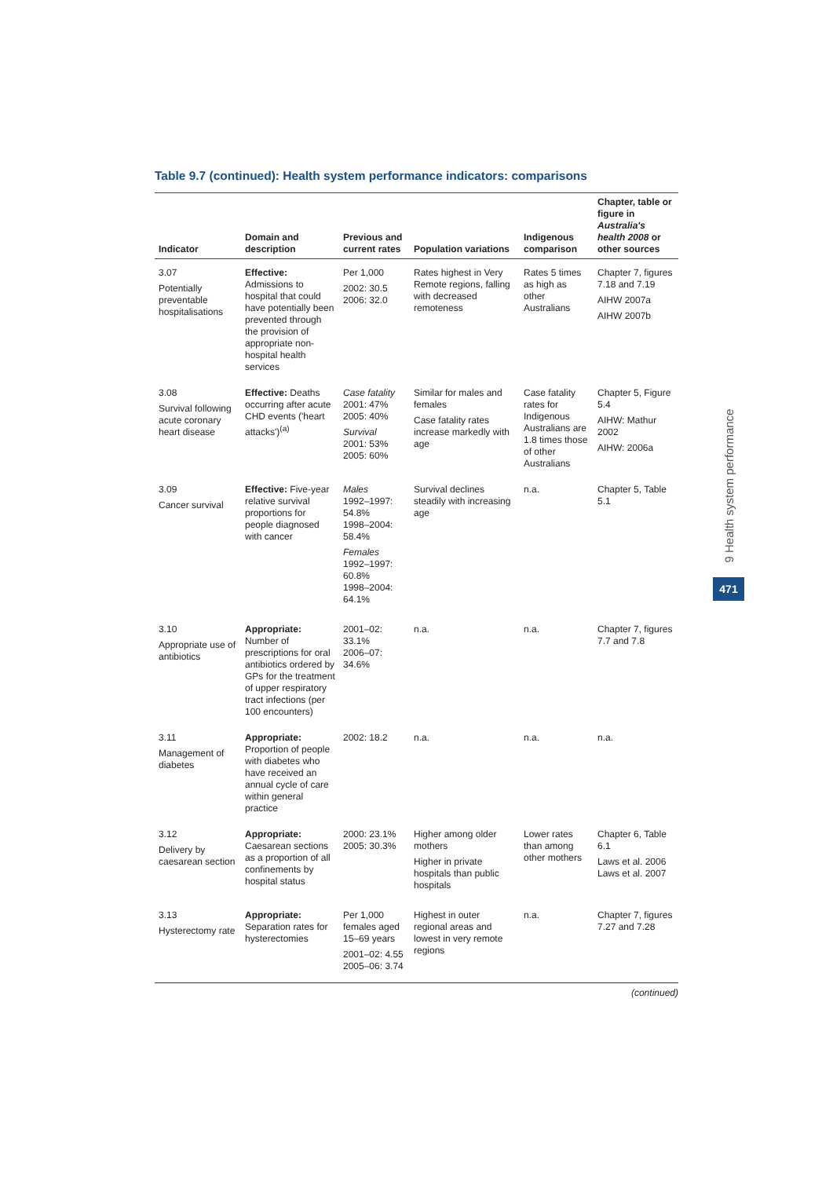Table 9.7 (continued): Health system performance indicators: comparisons
| Indicator | Domain and description | Previous and current rates | Population variations | Indigenous comparison | Chapter, table or figure in Australia's health 2008 or other sources |
| --- | --- | --- | --- | --- | --- |
| 3.07 Potentially preventable hospitalisations | Effective: Admissions to hospital that could have potentially been prevented through the provision of appropriate non-hospital health services | Per 1,000 2002: 30.5 2006: 32.0 | Rates highest in Very Remote regions, falling with decreased remoteness | Rates 5 times as high as other Australians | Chapter 7, figures 7.18 and 7.19 AIHW 2007a AIHW 2007b |
| 3.08 Survival following acute coronary heart disease | Effective: Deaths occurring after acute CHD events ('heart attacks')<sup>(a)</sup> | Case fatality 2001: 47% 2005: 40% Survival 2001: 53% 2005: 60% | Similar for males and females Case fatality rates increase markedly with age | Case fatality rates for Indigenous Australians are 1.8 times those of other Australians | Chapter 5, Figure 5.4 AIHW: Mathur 2002 AIHW: 2006a |
| 3.09 Cancer survival | Effective: Five-year relative survival proportions for people diagnosed with cancer | Males 1992–1997: 54.8% 1998–2004: 58.4% Females 1992–1997: 60.8% 1998–2004: 64.1% | Survival declines steadily with increasing age | n.a. | Chapter 5, Table 5.1 |
| 3.10 Appropriate use of antibiotics | Appropriate: Number of prescriptions for oral antibiotics ordered by GPs for the treatment of upper respiratory tract infections (per 100 encounters) | 2001–02: 33.1% 2006–07: 34.6% | n.a. | n.a. | Chapter 7, figures 7.7 and 7.8 |
| 3.11 Management of diabetes | Appropriate: Proportion of people with diabetes who have received an annual cycle of care within general practice | 2002: 18.2 | n.a. | n.a. | n.a. |
| 3.12 Delivery by caesarean section | Appropriate: Caesarean sections as a proportion of all confinements by hospital status | 2000: 23.1% 2005: 30.3% | Higher among older mothers Higher in private hospitals than public hospitals | Lower rates than among other mothers | Chapter 6, Table 6.1 Laws et al. 2006 Laws et al. 2007 |
| 3.13 Hysterectomy rate | Appropriate: Separation rates for hysterectomies | Per 1,000 females aged 15–69 years 2001–02: 4.55 2005–06: 3.74 | Highest in outer regional areas and lowest in very remote regions | n.a. | Chapter 7, figures 7.27 and 7.28 |
(continued)
9 Health system performance
471